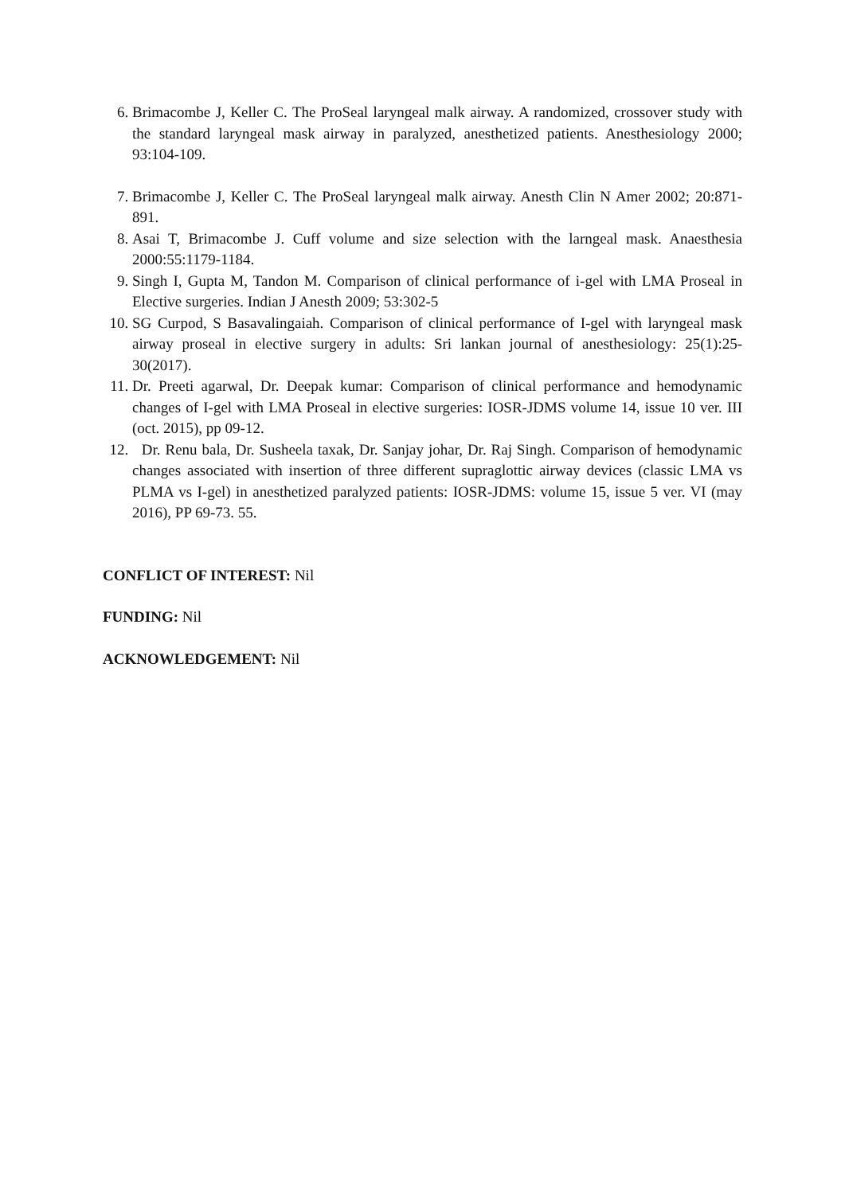6. Brimacombe J, Keller C. The ProSeal laryngeal malk airway. A randomized, crossover study with the standard laryngeal mask airway in paralyzed, anesthetized patients. Anesthesiology 2000; 93:104-109.
7. Brimacombe J, Keller C. The ProSeal laryngeal malk airway. Anesth Clin N Amer 2002; 20:871-891.
8. Asai T, Brimacombe J. Cuff volume and size selection with the larngeal mask. Anaesthesia 2000:55:1179-1184.
9. Singh I, Gupta M, Tandon M. Comparison of clinical performance of i-gel with LMA Proseal in Elective surgeries. Indian J Anesth 2009; 53:302-5
10. SG Curpod, S Basavalingaiah. Comparison of clinical performance of I-gel with laryngeal mask airway proseal in elective surgery in adults: Sri lankan journal of anesthesiology: 25(1):25-30(2017).
11. Dr. Preeti agarwal, Dr. Deepak kumar: Comparison of clinical performance and hemodynamic changes of I-gel with LMA Proseal in elective surgeries: IOSR-JDMS volume 14, issue 10 ver. III (oct. 2015), pp 09-12.
12. Dr. Renu bala, Dr. Susheela taxak, Dr. Sanjay johar, Dr. Raj Singh. Comparison of hemodynamic changes associated with insertion of three different supraglottic airway devices (classic LMA vs PLMA vs I-gel) in anesthetized paralyzed patients: IOSR-JDMS: volume 15, issue 5 ver. VI (may 2016), PP 69-73. 55.
CONFLICT OF INTEREST: Nil
FUNDING: Nil
ACKNOWLEDGEMENT: Nil